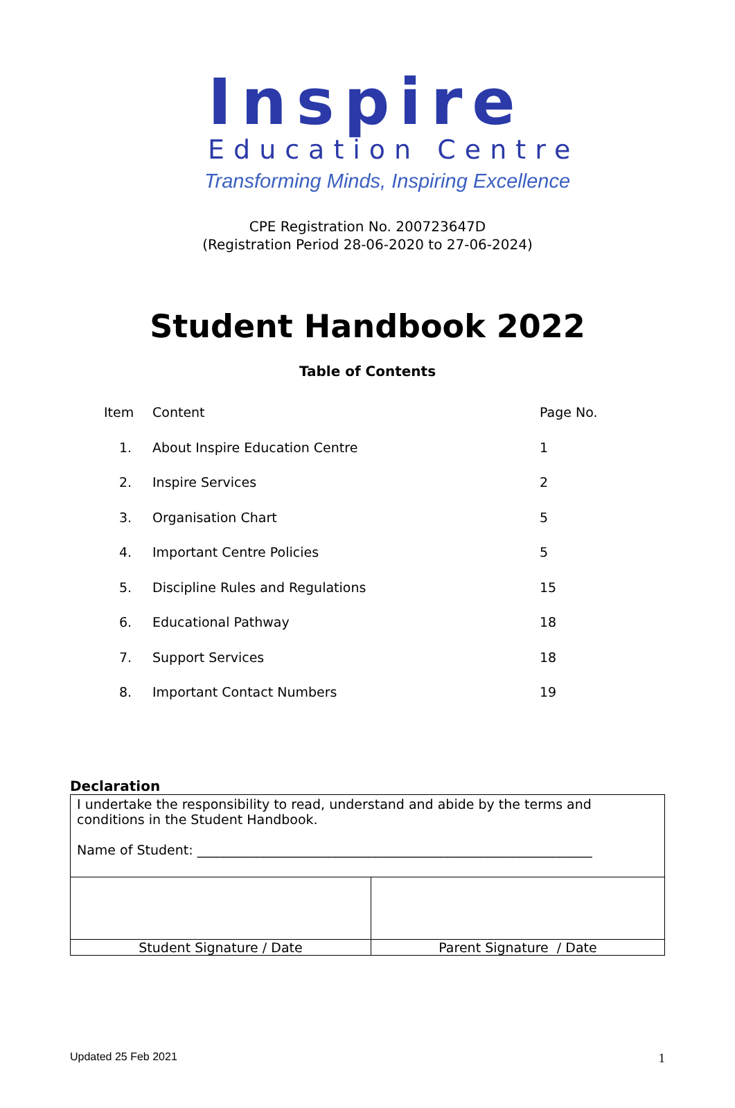Inspire
Education Centre
Transforming Minds, Inspiring Excellence
CPE Registration No. 200723647D
(Registration Period 28-06-2020 to 27-06-2024)
Student Handbook 2022
Table of Contents
| Item | Content | Page No. |
| --- | --- | --- |
| 1. | About Inspire Education Centre | 1 |
| 2. | Inspire Services | 2 |
| 3. | Organisation Chart | 5 |
| 4. | Important Centre Policies | 5 |
| 5. | Discipline Rules and Regulations | 15 |
| 6. | Educational Pathway | 18 |
| 7. | Support Services | 18 |
| 8. | Important Contact Numbers | 19 |
Declaration
| I undertake the responsibility to read, understand and abide by the terms and conditions in the Student Handbook. Name of Student: ____________________________________________________________ | |
| Student Signature / Date | Parent Signature / Date |
Updated 25 Feb 2021 1